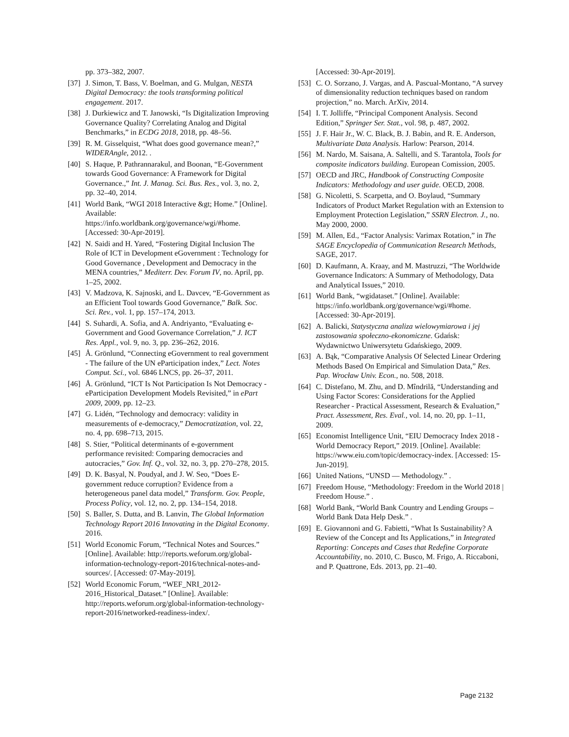pp. 373–382, 2007.
[37] J. Simon, T. Bass, V. Boelman, and G. Mulgan, NESTA Digital Democracy: the tools transforming political engagement. 2017.
[38] J. Durkiewicz and T. Janowski, “Is Digitalization Improving Governance Quality? Correlating Analog and Digital Benchmarks,” in ECDG 2018, 2018, pp. 48–56.
[39] R. M. Gisselquist, “What does good governance mean?,” WIDERAngle, 2012. .
[40] S. Haque, P. Pathrannarakul, and Boonan, “E-Government towards Good Governance: A Framework for Digital Governance.,” Int. J. Manag. Sci. Bus. Res., vol. 3, no. 2, pp. 32–40, 2014.
[41] World Bank, “WGI 2018 Interactive &gt; Home.” [Online]. Available: https://info.worldbank.org/governance/wgi/#home. [Accessed: 30-Apr-2019].
[42] N. Saidi and H. Yared, “Fostering Digital Inclusion The Role of ICT in Development eGovernment : Technology for Good Governance , Development and Democracy in the MENA countries,” Mediterr. Dev. Forum IV, no. April, pp. 1–25, 2002.
[43] V. Madzova, K. Sajnoski, and L. Davcev, “E-Government as an Efficient Tool towards Good Governance,” Balk. Soc. Sci. Rev., vol. 1, pp. 157–174, 2013.
[44] S. Suhardi, A. Sofia, and A. Andriyanto, “Evaluating e-Government and Good Governance Correlation,” J. ICT Res. Appl., vol. 9, no. 3, pp. 236–262, 2016.
[45] Å. Grönlund, “Connecting eGovernment to real government - The failure of the UN eParticipation index,” Lect. Notes Comput. Sci., vol. 6846 LNCS, pp. 26–37, 2011.
[46] Å. Grönlund, “ICT Is Not Participation Is Not Democracy - eParticipation Development Models Revisited,” in ePart 2009, 2009, pp. 12–23.
[47] G. Lidén, “Technology and democracy: validity in measurements of e-democracy,” Democratization, vol. 22, no. 4, pp. 698–713, 2015.
[48] S. Stier, “Political determinants of e-government performance revisited: Comparing democracies and autocracies,” Gov. Inf. Q., vol. 32, no. 3, pp. 270–278, 2015.
[49] D. K. Basyal, N. Poudyal, and J. W. Seo, “Does E-government reduce corruption? Evidence from a heterogeneous panel data model,” Transform. Gov. People, Process Policy, vol. 12, no. 2, pp. 134–154, 2018.
[50] S. Baller, S. Dutta, and B. Lanvin, The Global Information Technology Report 2016 Innovating in the Digital Economy. 2016.
[51] World Economic Forum, “Technical Notes and Sources.” [Online]. Available: http://reports.weforum.org/global-information-technology-report-2016/technical-notes-and-sources/. [Accessed: 07-May-2019].
[52] World Economic Forum, “WEF_NRI_2012-2016_Historical_Dataset.” [Online]. Available: http://reports.weforum.org/global-information-technology-report-2016/networked-readiness-index/.
[Accessed: 30-Apr-2019].
[53] C. O. Sorzano, J. Vargas, and A. Pascual-Montano, “A survey of dimensionality reduction techniques based on random projection,” no. March. ArXiv, 2014.
[54] I. T. Jolliffe, “Principal Component Analysis. Second Edition,” Springer Ser. Stat., vol. 98, p. 487, 2002.
[55] J. F. Hair Jr., W. C. Black, B. J. Babin, and R. E. Anderson, Multivariate Data Analysis. Harlow: Pearson, 2014.
[56] M. Nardo, M. Saisana, A. Saltelli, and S. Tarantola, Tools for composite indicators building. European Comission, 2005.
[57] OECD and JRC, Handbook of Constructing Composite Indicators: Methodology and user guide. OECD, 2008.
[58] G. Nicoletti, S. Scarpetta, and O. Boylaud, “Summary Indicators of Product Market Regulation with an Extension to Employment Protection Legislation,” SSRN Electron. J., no. May 2000, 2000.
[59] M. Allen, Ed., “Factor Analysis: Varimax Rotation,” in The SAGE Encyclopedia of Communication Research Methods, SAGE, 2017.
[60] D. Kaufmann, A. Kraay, and M. Mastruzzi, “The Worldwide Governance Indicators: A Summary of Methodology, Data and Analytical Issues,” 2010.
[61] World Bank, “wgidataset.” [Online]. Available: https://info.worldbank.org/governance/wgi/#home. [Accessed: 30-Apr-2019].
[62] A. Balicki, Statystyczna analiza wielowymiarowa i jej zastosowania społeczno-ekonomiczne. Gdańsk: Wydawnictwo Uniwersytetu Gdańskiego, 2009.
[63] A. Bąk, “Comparative Analysis Of Selected Linear Ordering Methods Based On Empirical and Simulation Data,” Res. Pap. Wrocław Univ. Econ., no. 508, 2018.
[64] C. Distefano, M. Zhu, and D. Mîndrilă, “Understanding and Using Factor Scores: Considerations for the Applied Researcher - Practical Assessment, Research & Evaluation,” Pract. Assessment, Res. Eval., vol. 14, no. 20, pp. 1–11, 2009.
[65] Economist Intelligence Unit, “EIU Democracy Index 2018 - World Democracy Report,” 2019. [Online]. Available: https://www.eiu.com/topic/democracy-index. [Accessed: 15-Jun-2019].
[66] United Nations, “UNSD — Methodology.” .
[67] Freedom House, “Methodology: Freedom in the World 2018 | Freedom House.” .
[68] World Bank, “World Bank Country and Lending Groups – World Bank Data Help Desk.” .
[69] E. Giovannoni and G. Fabietti, “What Is Sustainability? A Review of the Concept and Its Applications,” in Integrated Reporting: Concepts and Cases that Redefine Corporate Accountability, no. 2010, C. Busco, M. Frigo, A. Riccaboni, and P. Quattrone, Eds. 2013, pp. 21–40.
Page 2132